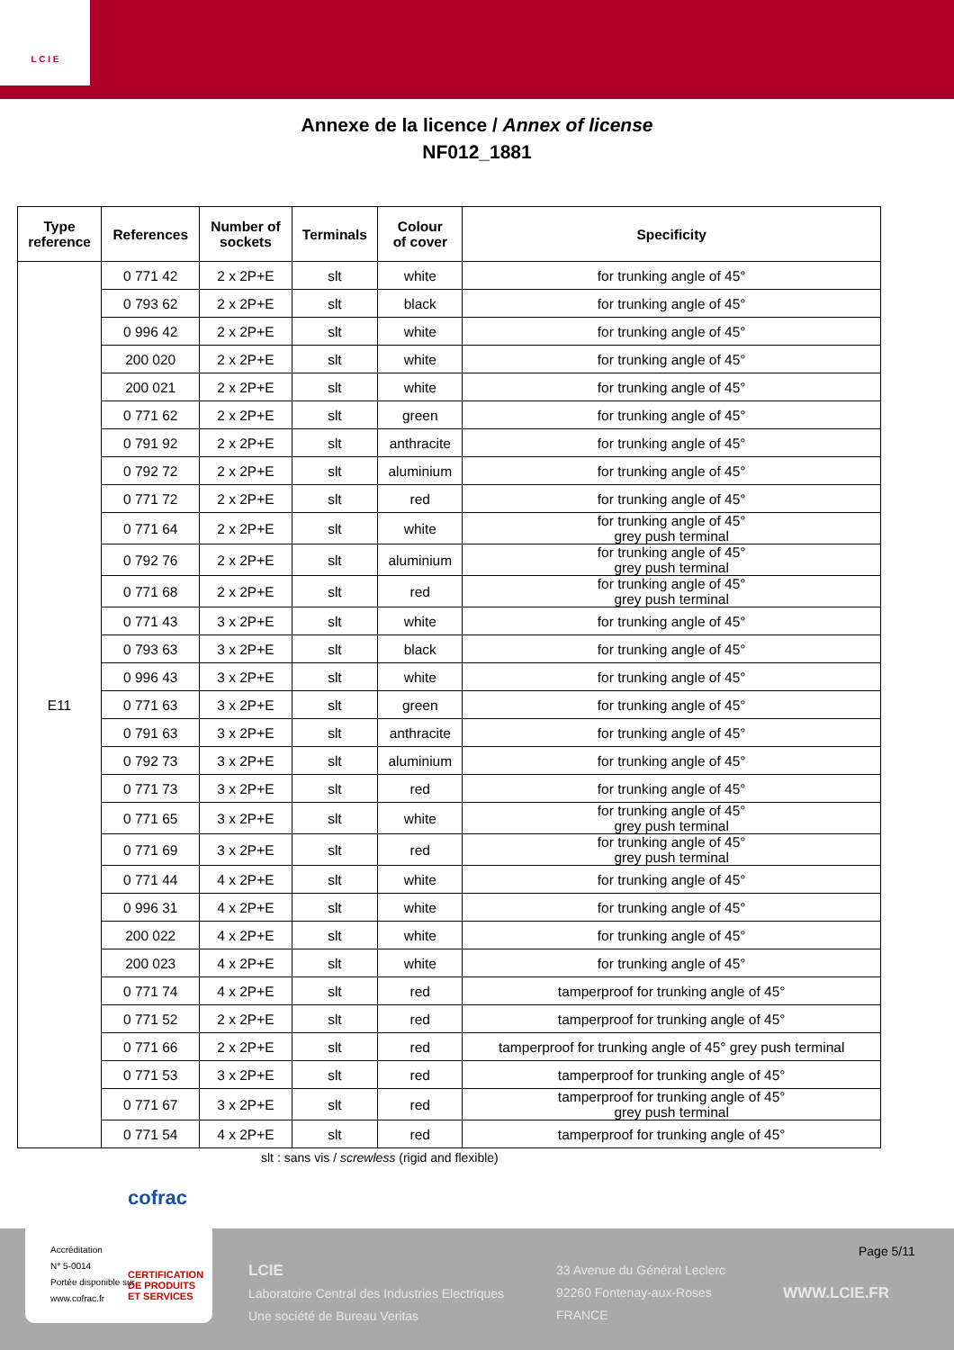L C I E
Annexe de la licence / Annex of license
NF012_1881
| Type reference | References | Number of sockets | Terminals | Colour of cover | Specificity |
| --- | --- | --- | --- | --- | --- |
| E11 | 0 771 42 | 2 x 2P+E | slt | white | for trunking angle of 45° |
| | 0 793 62 | 2 x 2P+E | slt | black | for trunking angle of 45° |
| | 0 996 42 | 2 x 2P+E | slt | white | for trunking angle of 45° |
| | 200 020 | 2 x 2P+E | slt | white | for trunking angle of 45° |
| | 200 021 | 2 x 2P+E | slt | white | for trunking angle of 45° |
| | 0 771 62 | 2 x 2P+E | slt | green | for trunking angle of 45° |
| | 0 791 92 | 2 x 2P+E | slt | anthracite | for trunking angle of 45° |
| | 0 792 72 | 2 x 2P+E | slt | aluminium | for trunking angle of 45° |
| | 0 771 72 | 2 x 2P+E | slt | red | for trunking angle of 45° |
| | 0 771 64 | 2 x 2P+E | slt | white | for trunking angle of 45° grey push terminal |
| | 0 792 76 | 2 x 2P+E | slt | aluminium | for trunking angle of 45° grey push terminal |
| | 0 771 68 | 2 x 2P+E | slt | red | for trunking angle of 45° grey push terminal |
| | 0 771 43 | 3 x 2P+E | slt | white | for trunking angle of 45° |
| | 0 793 63 | 3 x 2P+E | slt | black | for trunking angle of 45° |
| | 0 996 43 | 3 x 2P+E | slt | white | for trunking angle of 45° |
| | 0 771 63 | 3 x 2P+E | slt | green | for trunking angle of 45° |
| | 0 791 63 | 3 x 2P+E | slt | anthracite | for trunking angle of 45° |
| | 0 792 73 | 3 x 2P+E | slt | aluminium | for trunking angle of 45° |
| | 0 771 73 | 3 x 2P+E | slt | red | for trunking angle of 45° |
| | 0 771 65 | 3 x 2P+E | slt | white | for trunking angle of 45° grey push terminal |
| | 0 771 69 | 3 x 2P+E | slt | red | for trunking angle of 45° grey push terminal |
| | 0 771 44 | 4 x 2P+E | slt | white | for trunking angle of 45° |
| | 0 996 31 | 4 x 2P+E | slt | white | for trunking angle of 45° |
| | 200 022 | 4 x 2P+E | slt | white | for trunking angle of 45° |
| | 200 023 | 4 x 2P+E | slt | white | for trunking angle of 45° |
| | 0 771 74 | 4 x 2P+E | slt | red | tamperproof for trunking angle of 45° |
| | 0 771 52 | 2 x 2P+E | slt | red | tamperproof for trunking angle of 45° |
| | 0 771 66 | 2 x 2P+E | slt | red | tamperproof for trunking angle of 45° grey push terminal |
| | 0 771 53 | 3 x 2P+E | slt | red | tamperproof for trunking angle of 45° |
| | 0 771 67 | 3 x 2P+E | slt | red | tamperproof for trunking angle of 45° grey push terminal |
| | 0 771 54 | 4 x 2P+E | slt | red | tamperproof for trunking angle of 45° |
slt : sans vis / screwless (rigid and flexible)
Page 5/11
LCIE
Laboratoire Central des Industries Electriques
Une société de Bureau Veritas
33 Avenue du Général Leclerc
92260 Fontenay-aux-Roses
FRANCE
WWW.LCIE.FR
cofrac
Accréditation
N° 5-0014
Portée disponible sur
www.cofrac.fr
CERTIFICATION
DE PRODUITS
ET SERVICES